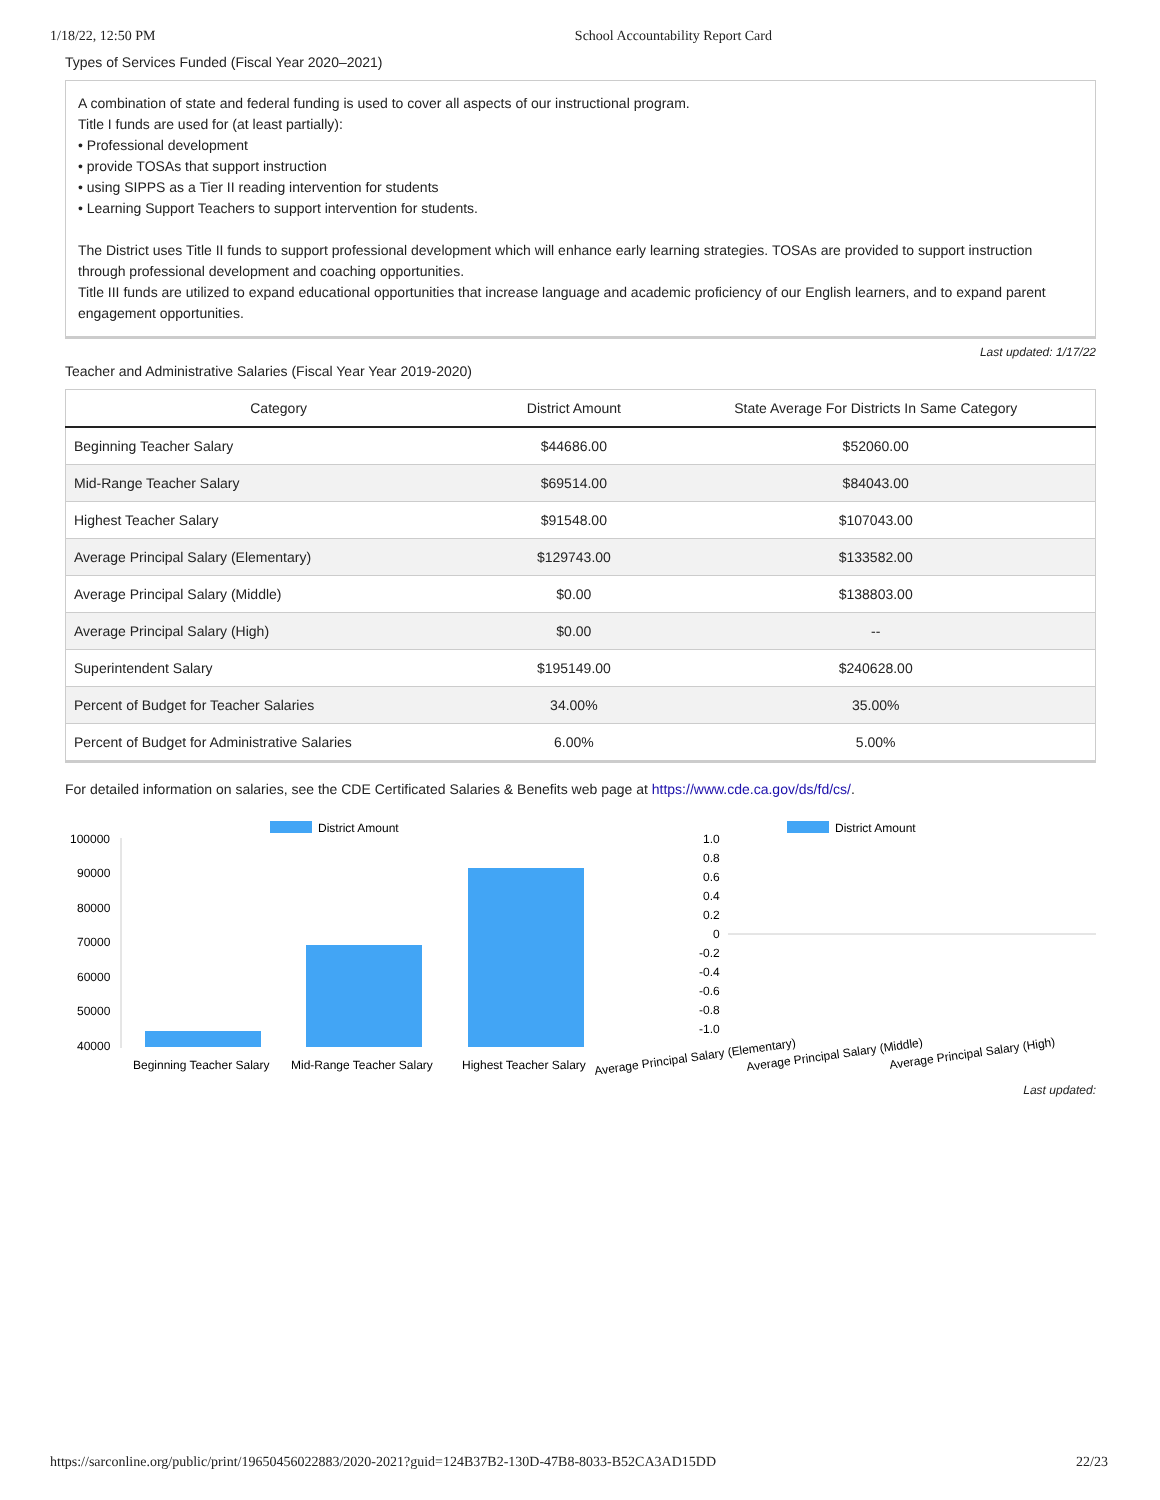1/18/22, 12:50 PM School Accountability Report Card
Types of Services Funded (Fiscal Year 2020–2021)
A combination of state and federal funding is used to cover all aspects of our instructional program.
Title I funds are used for (at least partially):
• Professional development
• provide TOSAs that support instruction
• using SIPPS as a Tier II reading intervention for students
• Learning Support Teachers to support intervention for students.
The District uses Title II funds to support professional development which will enhance early learning strategies. TOSAs are provided to support instruction through professional development and coaching opportunities.
Title III funds are utilized to expand educational opportunities that increase language and academic proficiency of our English learners, and to expand parent engagement opportunities.
Last updated: 1/17/22
Teacher and Administrative Salaries (Fiscal Year Year 2019-2020)
| Category | District Amount | State Average For Districts In Same Category |
| --- | --- | --- |
| Beginning Teacher Salary | $44686.00 | $52060.00 |
| Mid-Range Teacher Salary | $69514.00 | $84043.00 |
| Highest Teacher Salary | $91548.00 | $107043.00 |
| Average Principal Salary (Elementary) | $129743.00 | $133582.00 |
| Average Principal Salary (Middle) | $0.00 | $138803.00 |
| Average Principal Salary (High) | $0.00 | -- |
| Superintendent Salary | $195149.00 | $240628.00 |
| Percent of Budget for Teacher Salaries | 34.00% | 35.00% |
| Percent of Budget for Administrative Salaries | 6.00% | 5.00% |
For detailed information on salaries, see the CDE Certificated Salaries & Benefits web page at https://www.cde.ca.gov/ds/fd/cs/.
District Amount
100000
90000
80000
70000
60000
50000
40000
Beginning Teacher Salary
Mid-Range Teacher Salary
Highest Teacher Salary
District Amount
1.0
0.8
0.6
0.4
0.2
0
-0.2
-0.4
-0.6
-0.8
-1.0
Average Principal Salary (Elementary)
Average Principal Salary (Middle)
Average Principal Salary (High)
Last updated:
https://sarconline.org/public/print/19650456022883/2020-2021?guid=124B37B2-130D-47B8-8033-B52CA3AD15DD 22/23